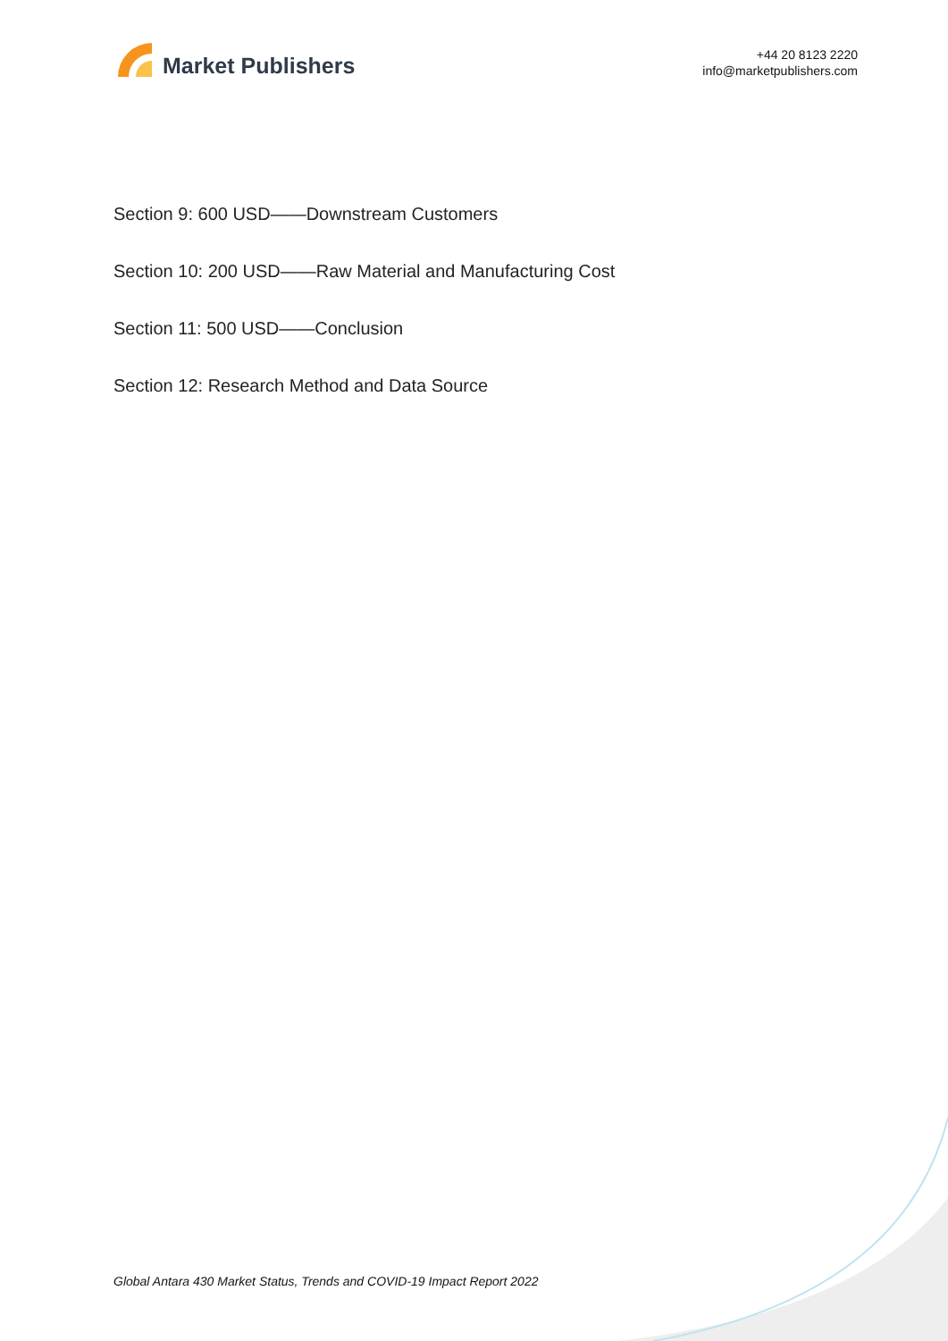Market Publishers
+44 20 8123 2220
info@marketpublishers.com
Section 9: 600 USD——Downstream Customers
Section 10: 200 USD——Raw Material and Manufacturing Cost
Section 11: 500 USD——Conclusion
Section 12: Research Method and Data Source
Global Antara 430 Market Status, Trends and COVID-19 Impact Report 2022